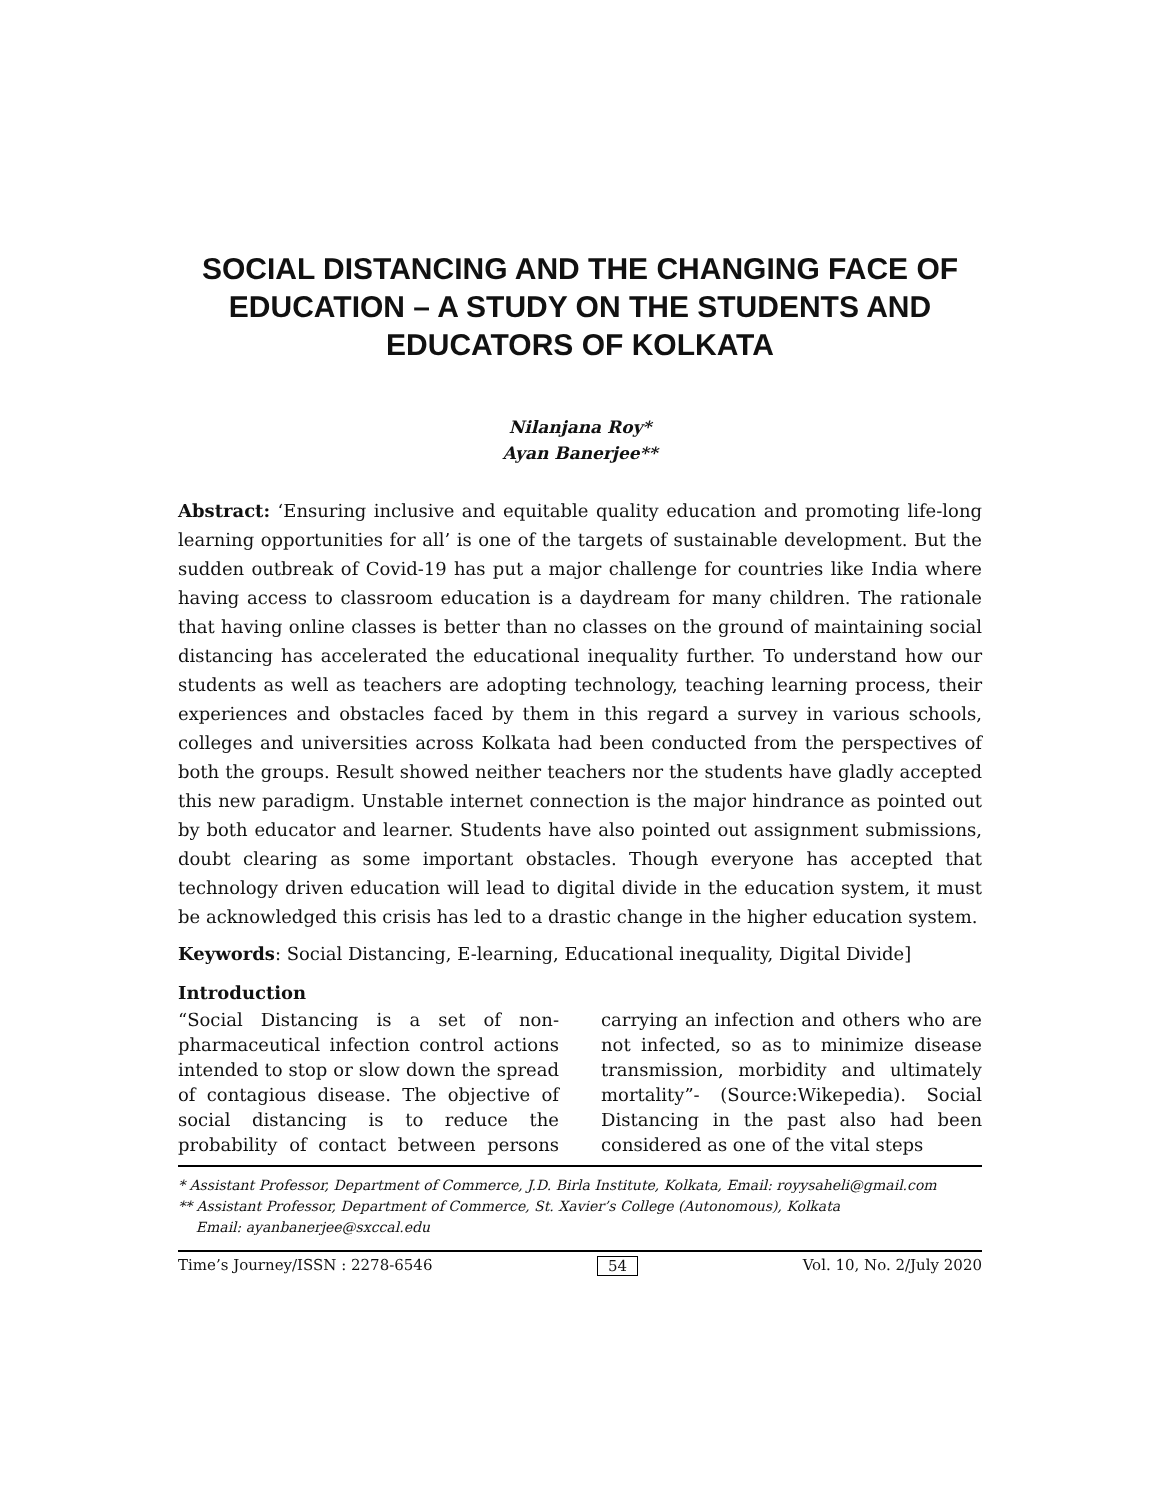SOCIAL DISTANCING AND THE CHANGING FACE OF EDUCATION – A STUDY ON THE STUDENTS AND EDUCATORS OF KOLKATA
Nilanjana Roy*
Ayan Banerjee**
Abstract: ‘Ensuring inclusive and equitable quality education and promoting life-long learning opportunities for all’ is one of the targets of sustainable development. But the sudden outbreak of Covid-19 has put a major challenge for countries like India where having access to classroom education is a daydream for many children. The rationale that having online classes is better than no classes on the ground of maintaining social distancing has accelerated the educational inequality further. To understand how our students as well as teachers are adopting technology, teaching learning process, their experiences and obstacles faced by them in this regard a survey in various schools, colleges and universities across Kolkata had been conducted from the perspectives of both the groups. Result showed neither teachers nor the students have gladly accepted this new paradigm. Unstable internet connection is the major hindrance as pointed out by both educator and learner. Students have also pointed out assignment submissions, doubt clearing as some important obstacles. Though everyone has accepted that technology driven education will lead to digital divide in the education system, it must be acknowledged this crisis has led to a drastic change in the higher education system.
Keywords: Social Distancing, E-learning, Educational inequality, Digital Divide]
Introduction
“Social Distancing is a set of non-pharmaceutical infection control actions intended to stop or slow down the spread of contagious disease. The objective of social distancing is to reduce the probability of contact between persons carrying an infection and others who are not infected, so as to minimize disease transmission, morbidity and ultimately mortality”- (Source:Wikepedia). Social Distancing in the past also had been considered as one of the vital steps
* Assistant Professor, Department of Commerce, J.D. Birla Institute, Kolkata, Email: royysaheli@gmail.com
** Assistant Professor, Department of Commerce, St. Xavier’s College (Autonomous), Kolkata
Email: ayanbanerjee@sxccal.edu
Time’s Journey/ISSN : 2278-6546 54 Vol. 10, No. 2/July 2020